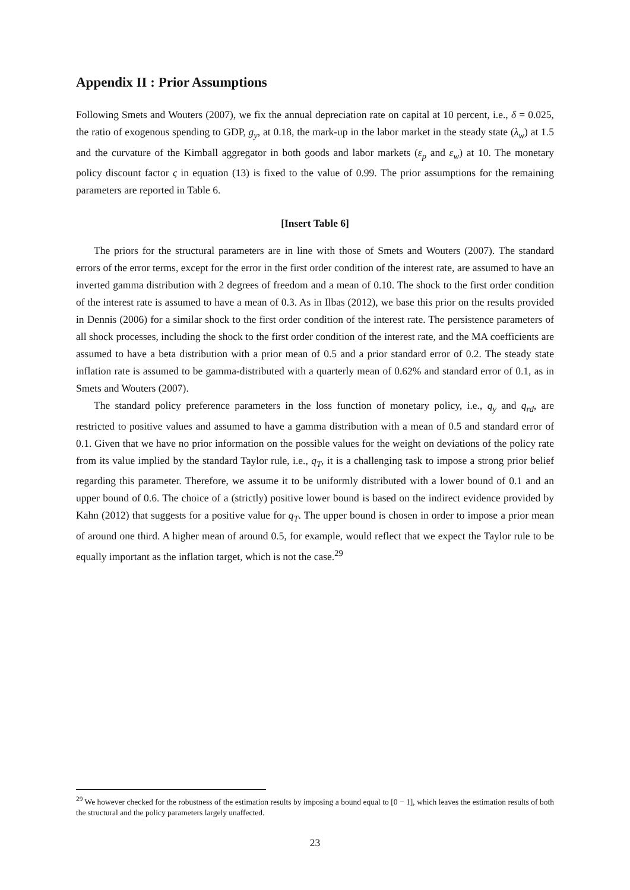Appendix II : Prior Assumptions
Following Smets and Wouters (2007), we fix the annual depreciation rate on capital at 10 percent, i.e., δ = 0.025, the ratio of exogenous spending to GDP, g<sub>y</sub>, at 0.18, the mark-up in the labor market in the steady state (λ<sub>w</sub>) at 1.5 and the curvature of the Kimball aggregator in both goods and labor markets (ε<sub>p</sub> and ε<sub>w</sub>) at 10. The monetary policy discount factor ς in equation (13) is fixed to the value of 0.99. The prior assumptions for the remaining parameters are reported in Table 6.
[Insert Table 6]
The priors for the structural parameters are in line with those of Smets and Wouters (2007). The standard errors of the error terms, except for the error in the first order condition of the interest rate, are assumed to have an inverted gamma distribution with 2 degrees of freedom and a mean of 0.10. The shock to the first order condition of the interest rate is assumed to have a mean of 0.3. As in Ilbas (2012), we base this prior on the results provided in Dennis (2006) for a similar shock to the first order condition of the interest rate. The persistence parameters of all shock processes, including the shock to the first order condition of the interest rate, and the MA coefficients are assumed to have a beta distribution with a prior mean of 0.5 and a prior standard error of 0.2. The steady state inflation rate is assumed to be gamma-distributed with a quarterly mean of 0.62% and standard error of 0.1, as in Smets and Wouters (2007).
The standard policy preference parameters in the loss function of monetary policy, i.e., q<sub>y</sub> and q<sub>rd</sub>, are restricted to positive values and assumed to have a gamma distribution with a mean of 0.5 and standard error of 0.1. Given that we have no prior information on the possible values for the weight on deviations of the policy rate from its value implied by the standard Taylor rule, i.e., q<sub>T</sub>, it is a challenging task to impose a strong prior belief regarding this parameter. Therefore, we assume it to be uniformly distributed with a lower bound of 0.1 and an upper bound of 0.6. The choice of a (strictly) positive lower bound is based on the indirect evidence provided by Kahn (2012) that suggests for a positive value for q<sub>T</sub>. The upper bound is chosen in order to impose a prior mean of around one third. A higher mean of around 0.5, for example, would reflect that we expect the Taylor rule to be equally important as the inflation target, which is not the case.<sup>29</sup>
<sup>29</sup> We however checked for the robustness of the estimation results by imposing a bound equal to [0 − 1], which leaves the estimation results of both the structural and the policy parameters largely unaffected.
23